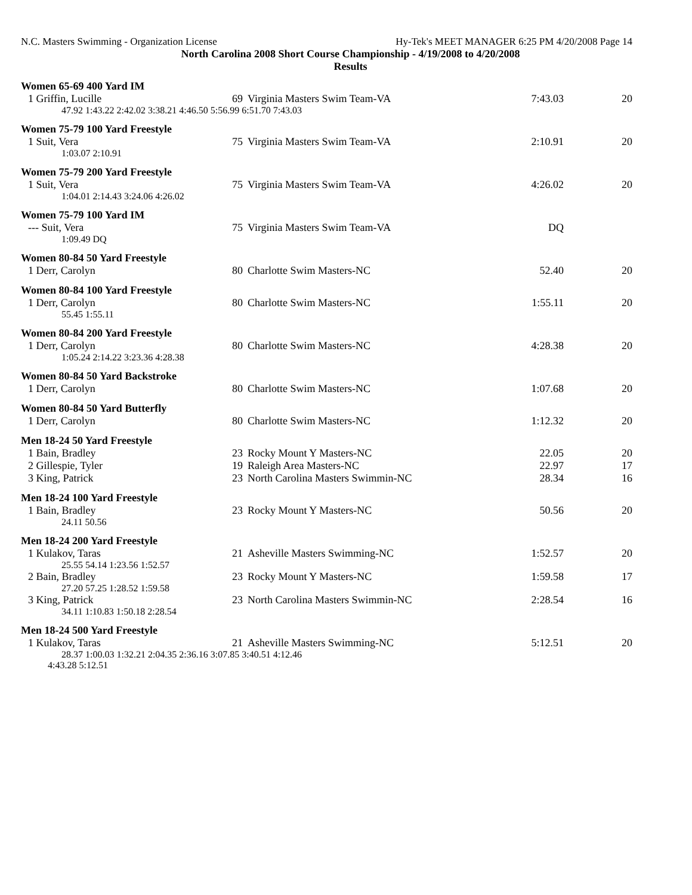N.C. Masters Swimming - Organization License Hy-Tek's MEET MANAGER 6:25 PM 4/20/2008 Page 14
North Carolina 2008 Short Course Championship - 4/19/2008 to 4/20/2008
Results
Women 65-69 400 Yard IM
| 1 Griffin, Lucille | 69 | Virginia Masters Swim Team-VA | 7:43.03 | 20 |
| 47.92 1:43.22 2:42.02 3:38.21 4:46.50 5:56.99 6:51.70 7:43.03 | | | | |
Women 75-79 100 Yard Freestyle
| 1 Suit, Vera | 75 | Virginia Masters Swim Team-VA | 2:10.91 | 20 |
| 1:03.07 2:10.91 | | | | |
Women 75-79 200 Yard Freestyle
| 1 Suit, Vera | 75 | Virginia Masters Swim Team-VA | 4:26.02 | 20 |
| 1:04.01 2:14.43 3:24.06 4:26.02 | | | | |
Women 75-79 100 Yard IM
| --- Suit, Vera | 75 | Virginia Masters Swim Team-VA | DQ | |
| 1:09.49 DQ | | | | |
Women 80-84 50 Yard Freestyle
| 1 Derr, Carolyn | 80 | Charlotte Swim Masters-NC | 52.40 | 20 |
Women 80-84 100 Yard Freestyle
| 1 Derr, Carolyn | 80 | Charlotte Swim Masters-NC | 1:55.11 | 20 |
| 55.45 1:55.11 | | | | |
Women 80-84 200 Yard Freestyle
| 1 Derr, Carolyn | 80 | Charlotte Swim Masters-NC | 4:28.38 | 20 |
| 1:05.24 2:14.22 3:23.36 4:28.38 | | | | |
Women 80-84 50 Yard Backstroke
| 1 Derr, Carolyn | 80 | Charlotte Swim Masters-NC | 1:07.68 | 20 |
Women 80-84 50 Yard Butterfly
| 1 Derr, Carolyn | 80 | Charlotte Swim Masters-NC | 1:12.32 | 20 |
Men 18-24 50 Yard Freestyle
| 1 Bain, Bradley | 23 | Rocky Mount Y Masters-NC | 22.05 | 20 |
| 2 Gillespie, Tyler | 19 | Raleigh Area Masters-NC | 22.97 | 17 |
| 3 King, Patrick | 23 | North Carolina Masters Swimmin-NC | 28.34 | 16 |
Men 18-24 100 Yard Freestyle
| 1 Bain, Bradley | 23 | Rocky Mount Y Masters-NC | 50.56 | 20 |
| 24.11 50.56 | | | | |
Men 18-24 200 Yard Freestyle
| 1 Kulakov, Taras | 21 | Asheville Masters Swimming-NC | 1:52.57 | 20 |
| 25.55 54.14 1:23.56 1:52.57 | | | | |
| 2 Bain, Bradley | 23 | Rocky Mount Y Masters-NC | 1:59.58 | 17 |
| 27.20 57.25 1:28.52 1:59.58 | | | | |
| 3 King, Patrick | 23 | North Carolina Masters Swimmin-NC | 2:28.54 | 16 |
| 34.11 1:10.83 1:50.18 2:28.54 | | | | |
Men 18-24 500 Yard Freestyle
| 1 Kulakov, Taras | 21 | Asheville Masters Swimming-NC | 5:12.51 | 20 |
| 28.37 1:00.03 1:32.21 2:04.35 2:36.16 3:07.85 3:40.51 4:12.46 | | | | |
| 4:43.28 5:12.51 | | | | |